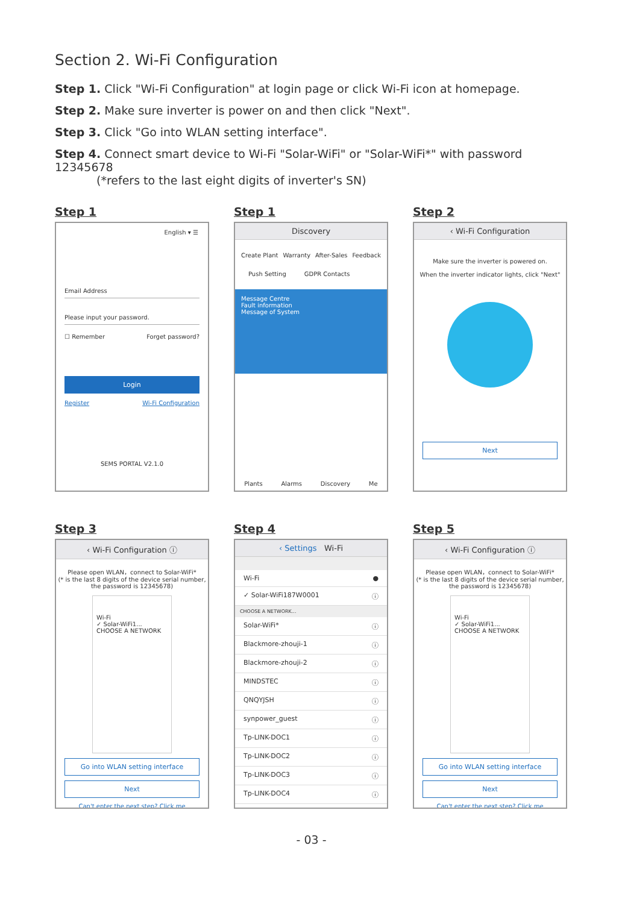Section 2. Wi-Fi Configuration
Step 1. Click "Wi-Fi Configuration" at login page or click Wi-Fi icon at homepage.
Step 2. Make sure inverter is power on and then click "Next".
Step 3. Click "Go into WLAN setting interface".
Step 4. Connect smart device to Wi-Fi "Solar-WiFi" or "Solar-WiFi*" with password 12345678
(*refers to the last eight digits of inverter's SN)
Step 1
English ▾ ☰
Email Address
Please input your password.
☐ Remember Forget password?
Login
Register Wi-Fi Configuration
SEMS PORTAL V2.1.0
Step 1
Discovery
Create Plant Warranty After-Sales Feedback
Push Setting GDPR Contacts
Message Centre
Fault information
Message of System
Plants Alarms Discovery Me
Step 2
‹ Wi-Fi Configuration
Make sure the inverter is powered on.
When the inverter indicator lights, click "Next"
Next
Step 3
‹ Wi-Fi Configuration ⓘ
Please open WLAN，connect to Solar-WiFi*
(* is the last 8 digits of the device serial number, the password is 12345678)
Wi-Fi
✓ Solar-WiFi1...
CHOOSE A NETWORK
Go into WLAN setting interface
Next
Can't enter the next step? Click me
Step 4
‹ Settings Wi-Fi
Wi-Fi ●
✓ Solar-WiFi187W0001 ⓘ
CHOOSE A NETWORK...
Solar-WiFi* ⓘ
Blackmore-zhouji-1 ⓘ
Blackmore-zhouji-2 ⓘ
MINDSTEC ⓘ
QNQYJSH ⓘ
synpower_guest ⓘ
Tp-LINK-DOC1 ⓘ
Tp-LINK-DOC2 ⓘ
Tp-LINK-DOC3 ⓘ
Tp-LINK-DOC4 ⓘ
Step 5
‹ Wi-Fi Configuration ⓘ
Please open WLAN，connect to Solar-WiFi*
(* is the last 8 digits of the device serial number, the password is 12345678)
Wi-Fi
✓ Solar-WiFi1...
CHOOSE A NETWORK
Go into WLAN setting interface
Next
Can't enter the next step? Click me
- 03 -